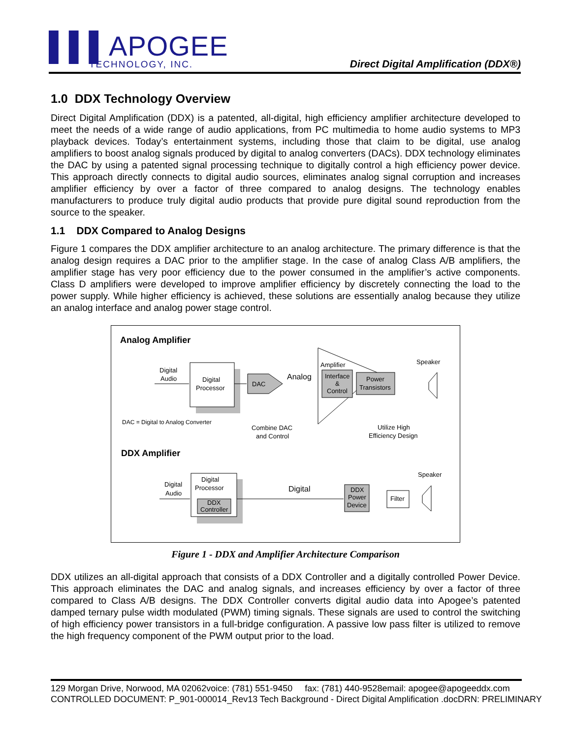▌▌▌APOGEE
TECHNOLOGY, INC.
Direct Digital Amplification (DDX®)
1.0 DDX Technology Overview
Direct Digital Amplification (DDX) is a patented, all-digital, high efficiency amplifier architecture developed to meet the needs of a wide range of audio applications, from PC multimedia to home audio systems to MP3 playback devices. Today’s entertainment systems, including those that claim to be digital, use analog amplifiers to boost analog signals produced by digital to analog converters (DACs). DDX technology eliminates the DAC by using a patented signal processing technique to digitally control a high efficiency power device. This approach directly connects to digital audio sources, eliminates analog signal corruption and increases amplifier efficiency by over a factor of three compared to analog designs. The technology enables manufacturers to produce truly digital audio products that provide pure digital sound reproduction from the source to the speaker.
1.1 DDX Compared to Analog Designs
Figure 1 compares the DDX amplifier architecture to an analog architecture. The primary difference is that the analog design requires a DAC prior to the amplifier stage. In the case of analog Class A/B amplifiers, the amplifier stage has very poor efficiency due to the power consumed in the amplifier’s active components. Class D amplifiers were developed to improve amplifier efficiency by discretely connecting the load to the power supply. While higher efficiency is achieved, these solutions are essentially analog because they utilize an analog interface and analog power stage control.
Analog Amplifier
Digital
Audio
Digital
Processor
DAC
Analog
Amplifier
Interface
&
Control
Power
Transistors
Speaker
DAC = Digital to Analog Converter
Combine DAC
and Control
Utilize High
Efficiency Design
DDX Amplifier
Digital
Audio
Digital
Processor
DDX
Controller
Digital
DDX
Power
Device
Filter
Speaker
Figure 1 - DDX and Amplifier Architecture Comparison
DDX utilizes an all-digital approach that consists of a DDX Controller and a digitally controlled Power Device. This approach eliminates the DAC and analog signals, and increases efficiency by over a factor of three compared to Class A/B designs. The DDX Controller converts digital audio data into Apogee’s patented damped ternary pulse width modulated (PWM) timing signals. These signals are used to control the switching of high efficiency power transistors in a full-bridge configuration. A passive low pass filter is utilized to remove the high frequency component of the PWM output prior to the load.
129 Morgan Drive, Norwood, MA 02062voice: (781) 551-9450 fax: (781) 440-9528email: apogee@apogeeddx.com
CONTROLLED DOCUMENT: P_901-000014_Rev13 Tech Background - Direct Digital Amplification .docDRN: PRELIMINARY